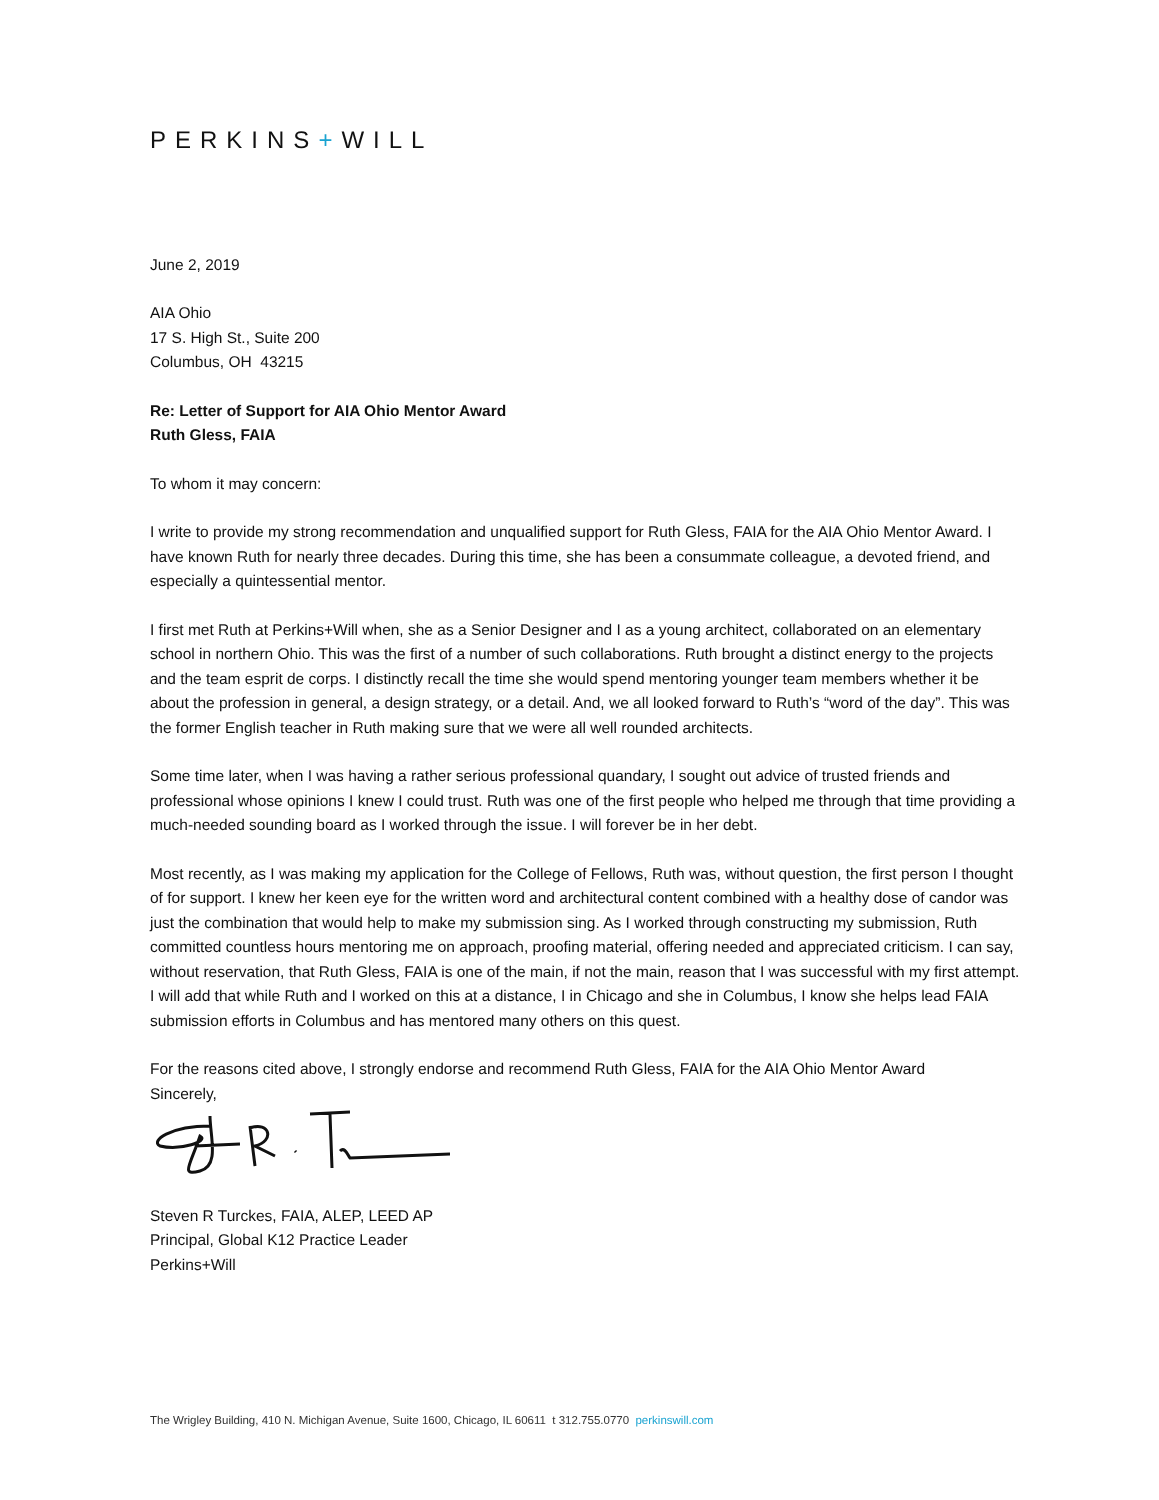PERKINS+WILL
June 2, 2019
AIA Ohio
17 S. High St., Suite 200
Columbus, OH 43215
Re: Letter of Support for AIA Ohio Mentor Award
Ruth Gless, FAIA
To whom it may concern:
I write to provide my strong recommendation and unqualified support for Ruth Gless, FAIA for the AIA Ohio Mentor Award. I have known Ruth for nearly three decades. During this time, she has been a consummate colleague, a devoted friend, and especially a quintessential mentor.
I first met Ruth at Perkins+Will when, she as a Senior Designer and I as a young architect, collaborated on an elementary school in northern Ohio. This was the first of a number of such collaborations. Ruth brought a distinct energy to the projects and the team esprit de corps. I distinctly recall the time she would spend mentoring younger team members whether it be about the profession in general, a design strategy, or a detail. And, we all looked forward to Ruth’s “word of the day”. This was the former English teacher in Ruth making sure that we were all well rounded architects.
Some time later, when I was having a rather serious professional quandary, I sought out advice of trusted friends and professional whose opinions I knew I could trust. Ruth was one of the first people who helped me through that time providing a much-needed sounding board as I worked through the issue. I will forever be in her debt.
Most recently, as I was making my application for the College of Fellows, Ruth was, without question, the first person I thought of for support. I knew her keen eye for the written word and architectural content combined with a healthy dose of candor was just the combination that would help to make my submission sing. As I worked through constructing my submission, Ruth committed countless hours mentoring me on approach, proofing material, offering needed and appreciated criticism. I can say, without reservation, that Ruth Gless, FAIA is one of the main, if not the main, reason that I was successful with my first attempt. I will add that while Ruth and I worked on this at a distance, I in Chicago and she in Columbus, I know she helps lead FAIA submission efforts in Columbus and has mentored many others on this quest.
For the reasons cited above, I strongly endorse and recommend Ruth Gless, FAIA for the AIA Ohio Mentor Award
Sincerely,
Steven R Turckes, FAIA, ALEP, LEED AP
Principal, Global K12 Practice Leader
Perkins+Will
The Wrigley Building, 410 N. Michigan Avenue, Suite 1600, Chicago, IL 60611 t 312.755.0770 perkinswill.com